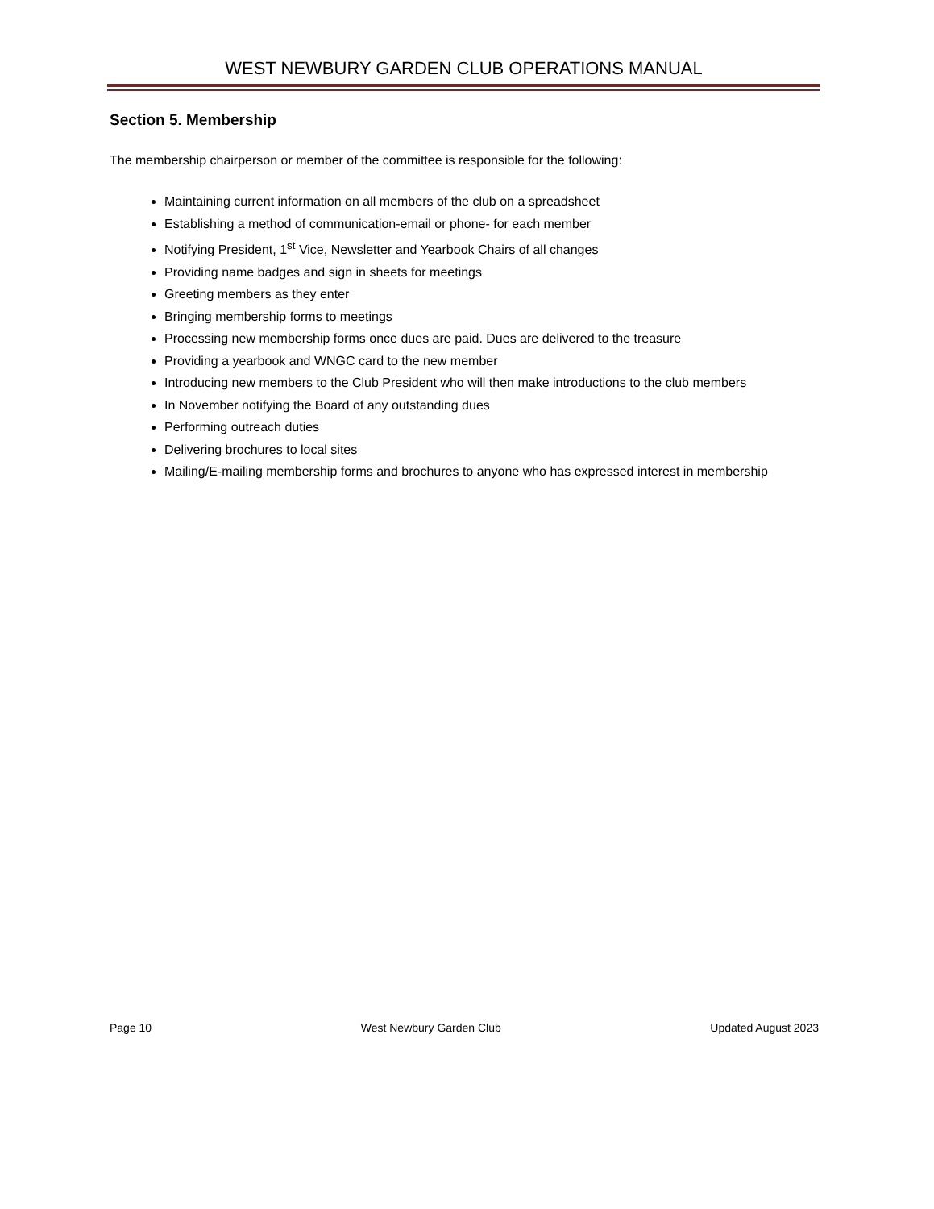WEST NEWBURY GARDEN CLUB OPERATIONS MANUAL
Section 5. Membership
The membership chairperson or member of the committee is responsible for the following:
Maintaining current information on all members of the club on a spreadsheet
Establishing a method of communication-email or phone- for each member
Notifying President, 1<sup>st</sup> Vice, Newsletter and Yearbook Chairs of all changes
Providing name badges and sign in sheets for meetings
Greeting members as they enter
Bringing membership forms to meetings
Processing new membership forms once dues are paid. Dues are delivered to the treasure
Providing a yearbook and WNGC card to the new member
Introducing new members to the Club President who will then make introductions to the club members
In November notifying the Board of any outstanding dues
Performing outreach duties
Delivering brochures to local sites
Mailing/E-mailing membership forms and brochures to anyone who has expressed interest in membership
Page 10 West Newbury Garden Club Updated August 2023